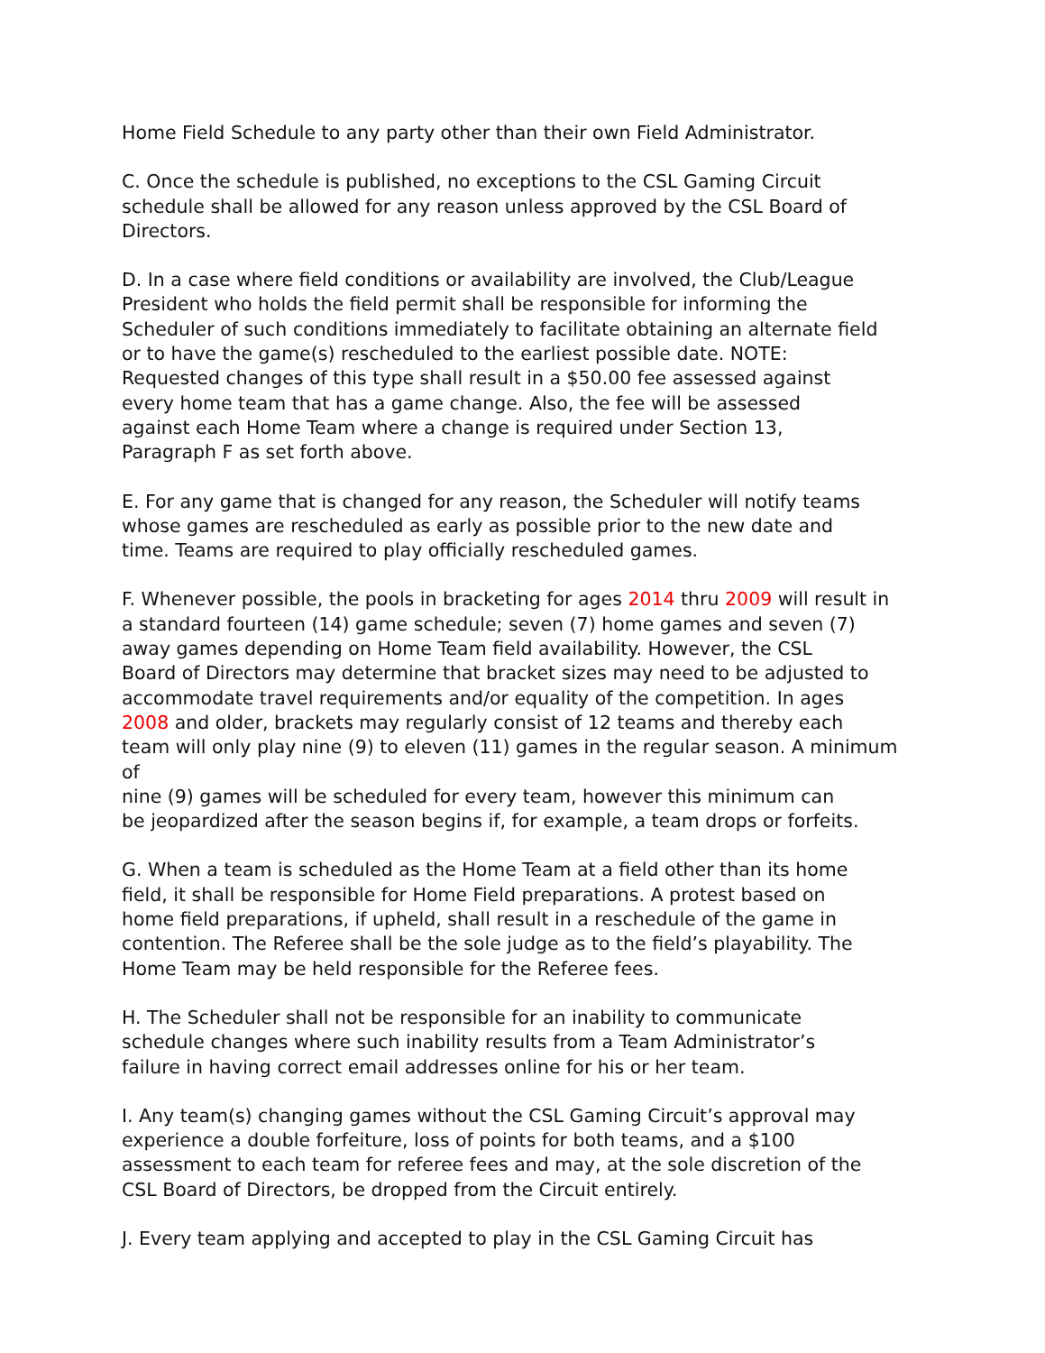Home Field Schedule to any party other than their own Field Administrator.
C. Once the schedule is published, no exceptions to the CSL Gaming Circuit schedule shall be allowed for any reason unless approved by the CSL Board of Directors.
D. In a case where field conditions or availability are involved, the Club/League President who holds the field permit shall be responsible for informing the Scheduler of such conditions immediately to facilitate obtaining an alternate field or to have the game(s) rescheduled to the earliest possible date. NOTE: Requested changes of this type shall result in a $50.00 fee assessed against every home team that has a game change. Also, the fee will be assessed against each Home Team where a change is required under Section 13, Paragraph F as set forth above.
E. For any game that is changed for any reason, the Scheduler will notify teams whose games are rescheduled as early as possible prior to the new date and time. Teams are required to play officially rescheduled games.
F. Whenever possible, the pools in bracketing for ages 2014 thru 2009 will result in a standard fourteen (14) game schedule; seven (7) home games and seven (7) away games depending on Home Team field availability. However, the CSL Board of Directors may determine that bracket sizes may need to be adjusted to accommodate travel requirements and/or equality of the competition. In ages 2008 and older, brackets may regularly consist of 12 teams and thereby each team will only play nine (9) to eleven (11) games in the regular season. A minimum of nine (9) games will be scheduled for every team, however this minimum can be jeopardized after the season begins if, for example, a team drops or forfeits.
G. When a team is scheduled as the Home Team at a field other than its home field, it shall be responsible for Home Field preparations. A protest based on home field preparations, if upheld, shall result in a reschedule of the game in contention. The Referee shall be the sole judge as to the field’s playability. The Home Team may be held responsible for the Referee fees.
H. The Scheduler shall not be responsible for an inability to communicate schedule changes where such inability results from a Team Administrator’s failure in having correct email addresses online for his or her team.
I. Any team(s) changing games without the CSL Gaming Circuit’s approval may experience a double forfeiture, loss of points for both teams, and a $100 assessment to each team for referee fees and may, at the sole discretion of the CSL Board of Directors, be dropped from the Circuit entirely.
J. Every team applying and accepted to play in the CSL Gaming Circuit has